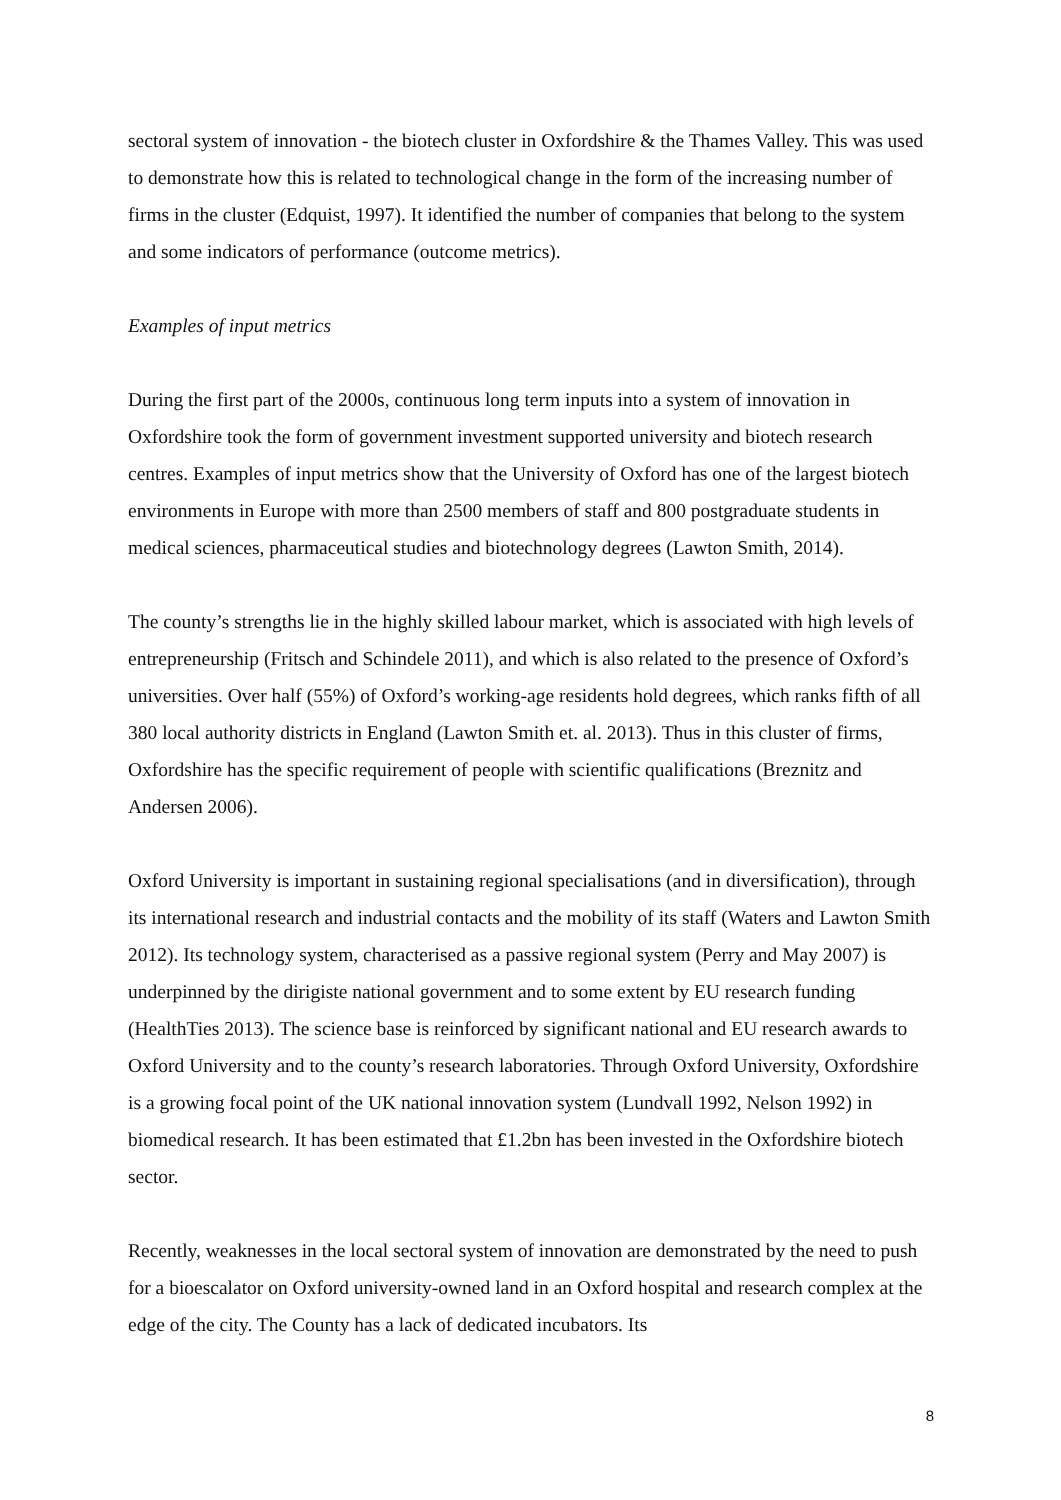sectoral system of innovation - the biotech cluster in Oxfordshire & the Thames Valley. This was used to demonstrate how this is related to technological change in the form of the increasing number of firms in the cluster (Edquist, 1997). It identified the number of companies that belong to the system and some indicators of performance (outcome metrics).
Examples of input metrics
During the first part of the 2000s, continuous long term inputs into a system of innovation in Oxfordshire took the form of government investment supported university and biotech research centres. Examples of input metrics show that the University of Oxford has one of the largest biotech environments in Europe with more than 2500 members of staff and 800 postgraduate students in medical sciences, pharmaceutical studies and biotechnology degrees (Lawton Smith, 2014).
The county’s strengths lie in the highly skilled labour market, which is associated with high levels of entrepreneurship (Fritsch and Schindele 2011), and which is also related to the presence of Oxford’s universities. Over half (55%) of Oxford’s working-age residents hold degrees, which ranks fifth of all 380 local authority districts in England (Lawton Smith et. al. 2013). Thus in this cluster of firms, Oxfordshire has the specific requirement of people with scientific qualifications (Breznitz and Andersen 2006).
Oxford University is important in sustaining regional specialisations (and in diversification), through its international research and industrial contacts and the mobility of its staff (Waters and Lawton Smith 2012). Its technology system, characterised as a passive regional system (Perry and May 2007) is underpinned by the dirigiste national government and to some extent by EU research funding (HealthTies 2013). The science base is reinforced by significant national and EU research awards to Oxford University and to the county’s research laboratories. Through Oxford University, Oxfordshire is a growing focal point of the UK national innovation system (Lundvall 1992, Nelson 1992) in biomedical research. It has been estimated that £1.2bn has been invested in the Oxfordshire biotech sector.
Recently, weaknesses in the local sectoral system of innovation are demonstrated by the need to push for a bioescalator on Oxford university-owned land in an Oxford hospital and research complex at the edge of the city. The County has a lack of dedicated incubators. Its
8